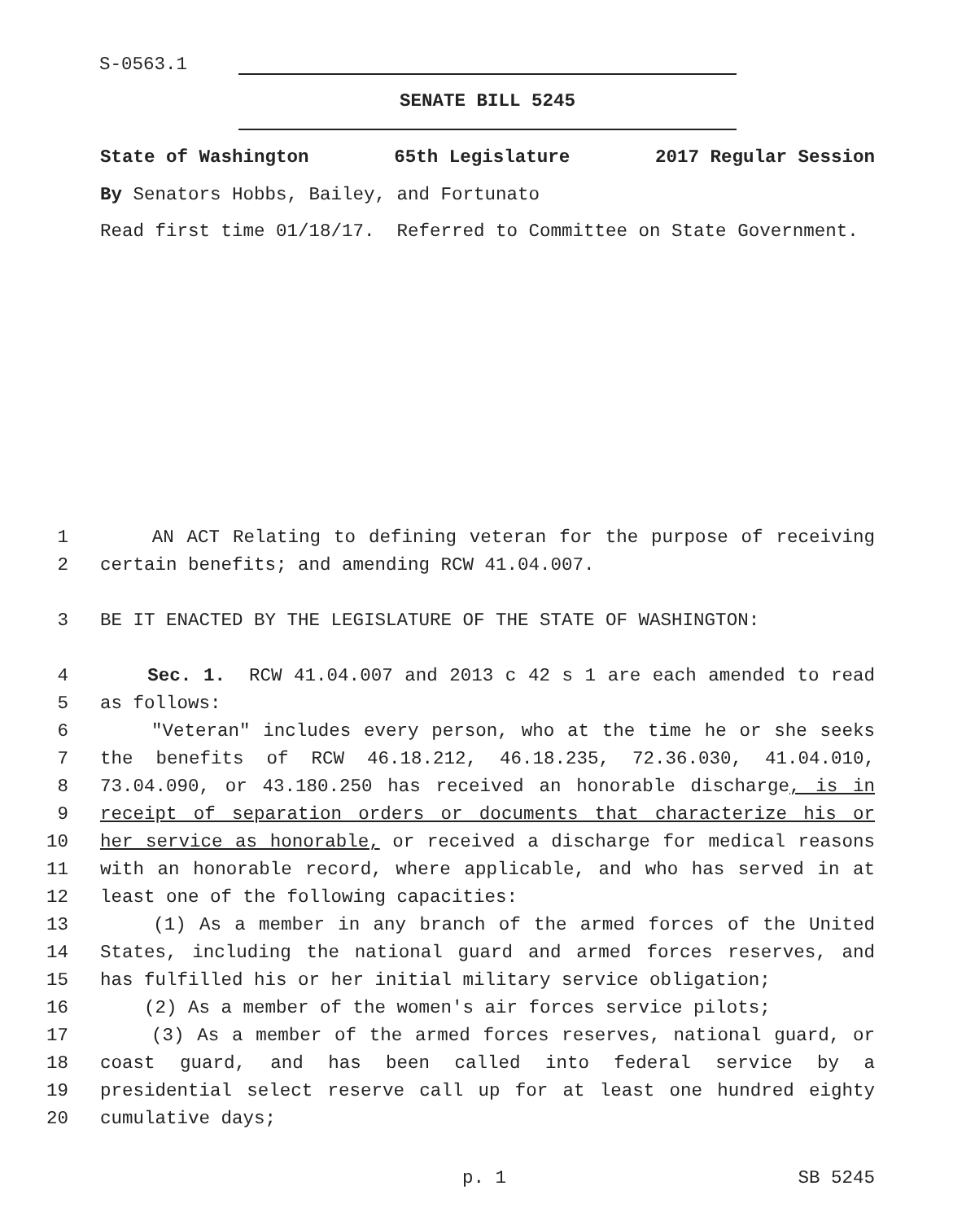S-0563.1
SENATE BILL 5245
State of Washington 65th Legislature 2017 Regular Session
By Senators Hobbs, Bailey, and Fortunato
Read first time 01/18/17. Referred to Committee on State Government.
1 AN ACT Relating to defining veteran for the purpose of receiving
2 certain benefits; and amending RCW 41.04.007.
3 BE IT ENACTED BY THE LEGISLATURE OF THE STATE OF WASHINGTON:
4 Sec. 1. RCW 41.04.007 and 2013 c 42 s 1 are each amended to read
5 as follows:
6 "Veteran" includes every person, who at the time he or she seeks
7 the benefits of RCW 46.18.212, 46.18.235, 72.36.030, 41.04.010,
8 73.04.090, or 43.180.250 has received an honorable discharge, is in
9 receipt of separation orders or documents that characterize his or
10 her service as honorable, or received a discharge for medical reasons
11 with an honorable record, where applicable, and who has served in at
12 least one of the following capacities:
13 (1) As a member in any branch of the armed forces of the United
14 States, including the national guard and armed forces reserves, and
15 has fulfilled his or her initial military service obligation;
16 (2) As a member of the women's air forces service pilots;
17 (3) As a member of the armed forces reserves, national guard, or
18 coast guard, and has been called into federal service by a
19 presidential select reserve call up for at least one hundred eighty
20 cumulative days;
p. 1 SB 5245